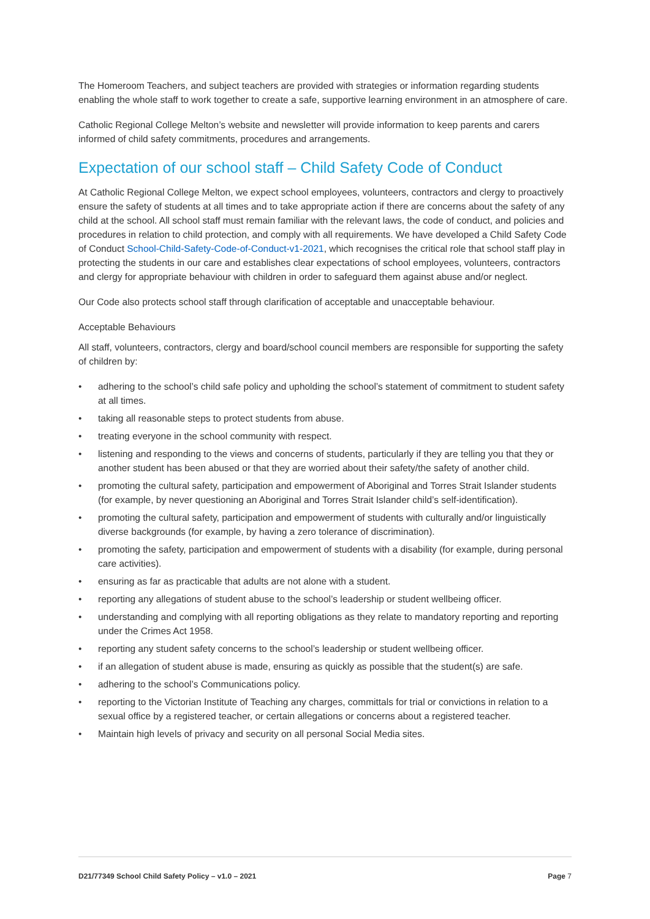The Homeroom Teachers, and subject teachers are provided with strategies or information regarding students enabling the whole staff to work together to create a safe, supportive learning environment in an atmosphere of care.
Catholic Regional College Melton’s website and newsletter will provide information to keep parents and carers informed of child safety commitments, procedures and arrangements.
Expectation of our school staff – Child Safety Code of Conduct
At Catholic Regional College Melton, we expect school employees, volunteers, contractors and clergy to proactively ensure the safety of students at all times and to take appropriate action if there are concerns about the safety of any child at the school. All school staff must remain familiar with the relevant laws, the code of conduct, and policies and procedures in relation to child protection, and comply with all requirements. We have developed a Child Safety Code of Conduct School-Child-Safety-Code-of-Conduct-v1-2021, which recognises the critical role that school staff play in protecting the students in our care and establishes clear expectations of school employees, volunteers, contractors and clergy for appropriate behaviour with children in order to safeguard them against abuse and/or neglect.
Our Code also protects school staff through clarification of acceptable and unacceptable behaviour.
Acceptable Behaviours
All staff, volunteers, contractors, clergy and board/school council members are responsible for supporting the safety of children by:
• adhering to the school’s child safe policy and upholding the school’s statement of commitment to student safety at all times.
• taking all reasonable steps to protect students from abuse.
• treating everyone in the school community with respect.
• listening and responding to the views and concerns of students, particularly if they are telling you that they or another student has been abused or that they are worried about their safety/the safety of another child.
• promoting the cultural safety, participation and empowerment of Aboriginal and Torres Strait Islander students (for example, by never questioning an Aboriginal and Torres Strait Islander child’s self-identification).
• promoting the cultural safety, participation and empowerment of students with culturally and/or linguistically diverse backgrounds (for example, by having a zero tolerance of discrimination).
• promoting the safety, participation and empowerment of students with a disability (for example, during personal care activities).
• ensuring as far as practicable that adults are not alone with a student.
• reporting any allegations of student abuse to the school’s leadership or student wellbeing officer.
• understanding and complying with all reporting obligations as they relate to mandatory reporting and reporting under the Crimes Act 1958.
• reporting any student safety concerns to the school’s leadership or student wellbeing officer.
• if an allegation of student abuse is made, ensuring as quickly as possible that the student(s) are safe.
• adhering to the school’s Communications policy.
• reporting to the Victorian Institute of Teaching any charges, committals for trial or convictions in relation to a sexual office by a registered teacher, or certain allegations or concerns about a registered teacher.
• Maintain high levels of privacy and security on all personal Social Media sites.
D21/77349 School Child Safety Policy – v1.0 – 2021 Page 7